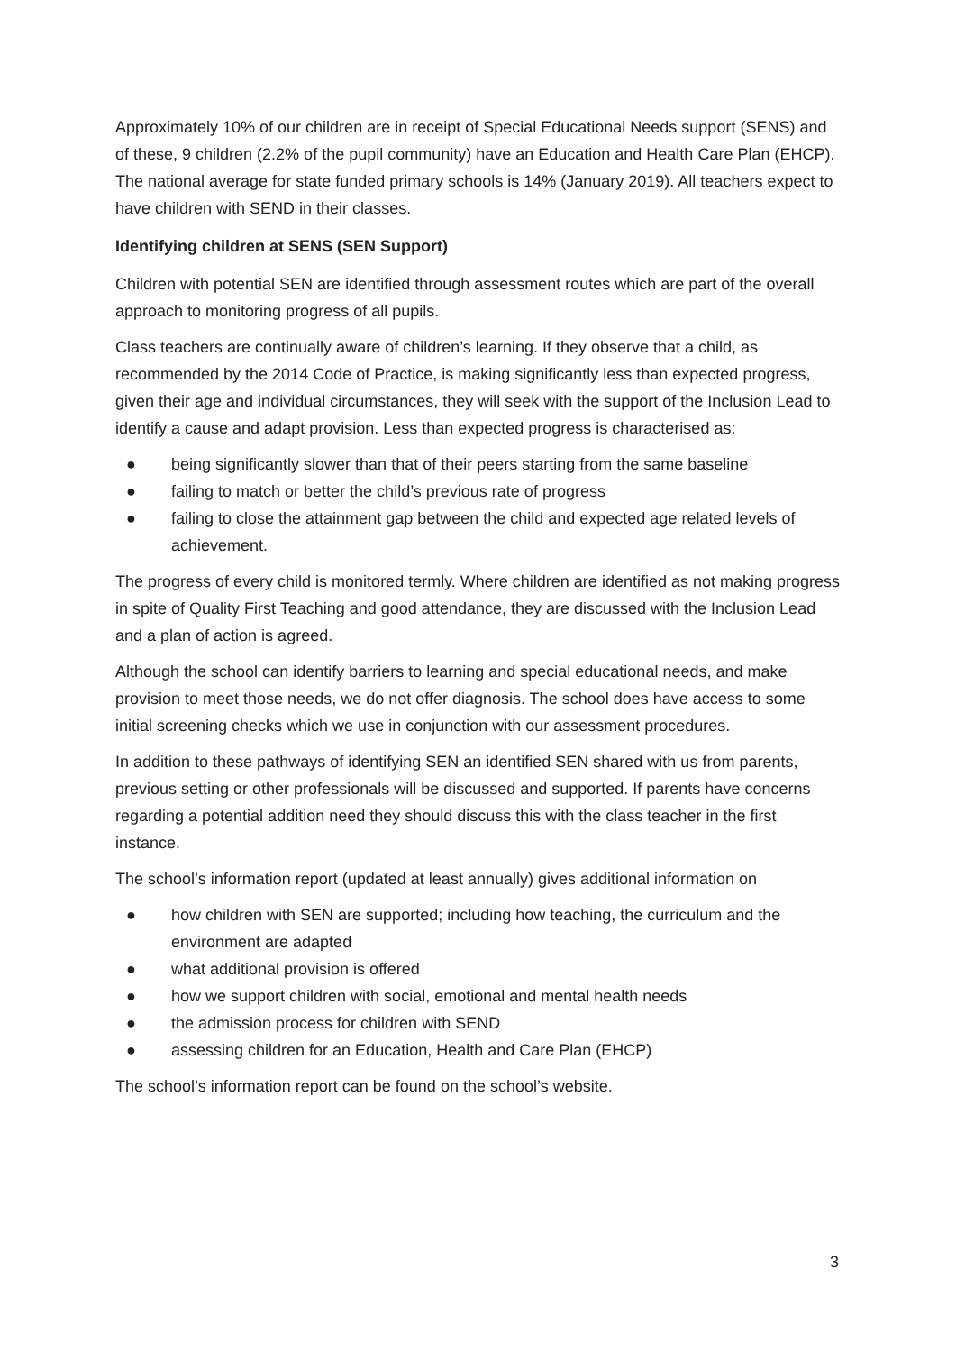Approximately 10% of our children are in receipt of Special Educational Needs support (SENS) and of these, 9 children (2.2% of the pupil community) have an Education and Health Care Plan (EHCP). The national average for state funded primary schools is 14% (January 2019). All teachers expect to have children with SEND in their classes.
Identifying children at SENS (SEN Support)
Children with potential SEN are identified through assessment routes which are part of the overall approach to monitoring progress of all pupils.
Class teachers are continually aware of children’s learning. If they observe that a child, as recommended by the 2014 Code of Practice, is making significantly less than expected progress, given their age and individual circumstances, they will seek with the support of the Inclusion Lead to identify a cause and adapt provision. Less than expected progress is characterised as:
● being significantly slower than that of their peers starting from the same baseline
● failing to match or better the child’s previous rate of progress
● failing to close the attainment gap between the child and expected age related levels of achievement.
The progress of every child is monitored termly. Where children are identified as not making progress in spite of Quality First Teaching and good attendance, they are discussed with the Inclusion Lead and a plan of action is agreed.
Although the school can identify barriers to learning and special educational needs, and make provision to meet those needs, we do not offer diagnosis. The school does have access to some initial screening checks which we use in conjunction with our assessment procedures.
In addition to these pathways of identifying SEN an identified SEN shared with us from parents, previous setting or other professionals will be discussed and supported. If parents have concerns regarding a potential addition need they should discuss this with the class teacher in the first instance.
The school’s information report (updated at least annually) gives additional information on
● how children with SEN are supported; including how teaching, the curriculum and the environment are adapted
● what additional provision is offered
● how we support children with social, emotional and mental health needs
● the admission process for children with SEND
● assessing children for an Education, Health and Care Plan (EHCP)
The school’s information report can be found on the school’s website.
3